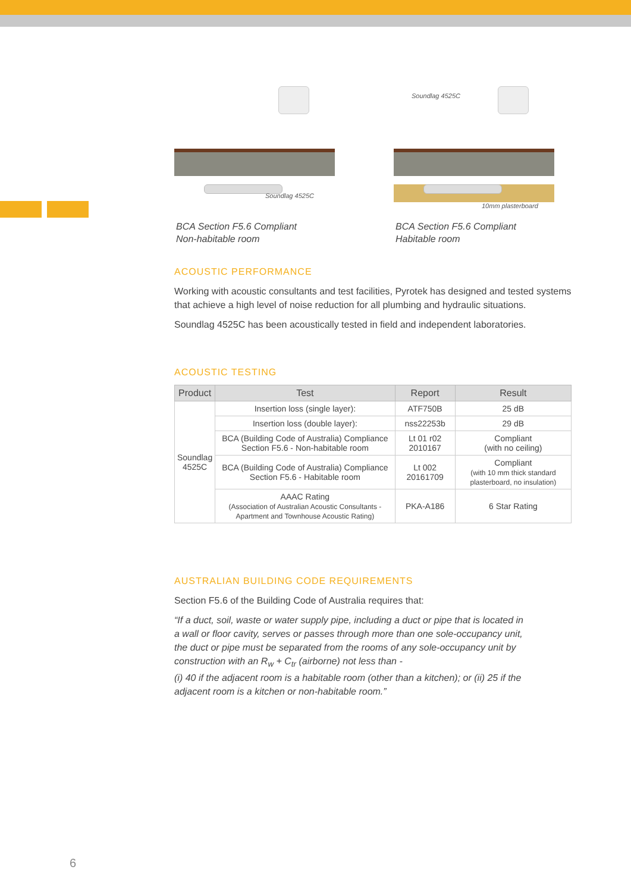Soundlag 4525C
BCA Section F5.6 Compliant
Non-habitable room
Soundlag 4525C
10mm plasterboard
BCA Section F5.6 Compliant
Habitable room
ACOUSTIC PERFORMANCE
Working with acoustic consultants and test facilities, Pyrotek has designed and tested systems that achieve a high level of noise reduction for all plumbing and hydraulic situations.
Soundlag 4525C has been acoustically tested in field and independent laboratories.
ACOUSTIC TESTING
| Product | Test | Report | Result |
| --- | --- | --- | --- |
| Soundlag 4525C | Insertion loss (single layer): | ATF750B | 25 dB |
| | Insertion loss (double layer): | nss22253b | 29 dB |
| | BCA (Building Code of Australia) Compliance Section F5.6 - Non-habitable room | Lt 01 r02 2010167 | Compliant (with no ceiling) |
| | BCA (Building Code of Australia) Compliance Section F5.6 - Habitable room | Lt 002 20161709 | Compliant (with 10 mm thick standard plasterboard, no insulation) |
| | AAAC Rating (Association of Australian Acoustic Consultants - Apartment and Townhouse Acoustic Rating) | PKA-A186 | 6 Star Rating |
AUSTRALIAN BUILDING CODE REQUIREMENTS
Section F5.6 of the Building Code of Australia requires that:
“If a duct, soil, waste or water supply pipe, including a duct or pipe that is located in a wall or floor cavity, serves or passes through more than one sole-occupancy unit, the duct or pipe must be separated from the rooms of any sole-occupancy unit by construction with an R<sub>w</sub> + C<sub>tr</sub> (airborne) not less than -
(i) 40 if the adjacent room is a habitable room (other than a kitchen); or (ii) 25 if the adjacent room is a kitchen or non-habitable room.”
6